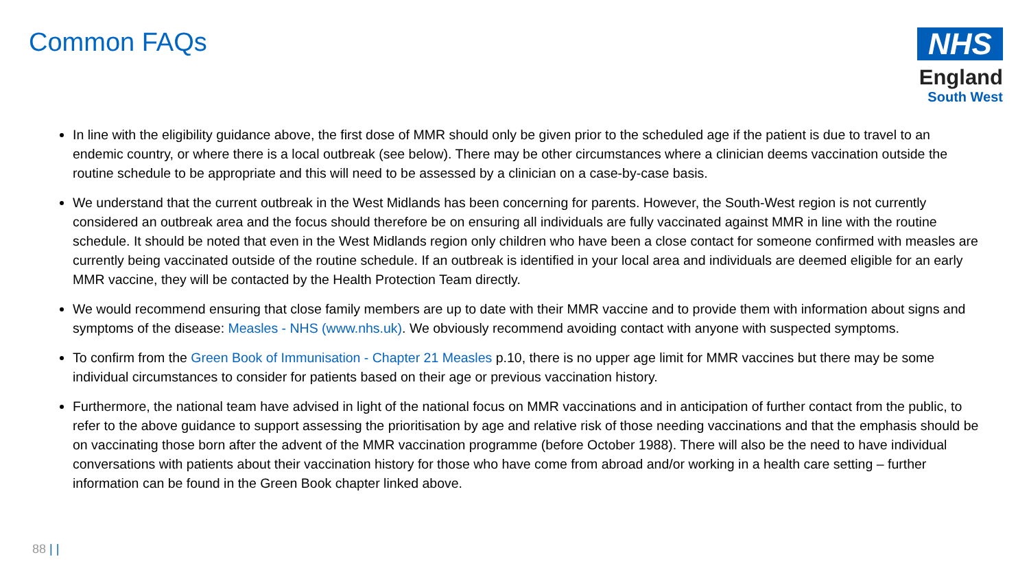Common FAQs
NHS
England
South West
In line with the eligibility guidance above, the first dose of MMR should only be given prior to the scheduled age if the patient is due to travel to an endemic country, or where there is a local outbreak (see below). There may be other circumstances where a clinician deems vaccination outside the routine schedule to be appropriate and this will need to be assessed by a clinician on a case-by-case basis.
We understand that the current outbreak in the West Midlands has been concerning for parents. However, the South-West region is not currently considered an outbreak area and the focus should therefore be on ensuring all individuals are fully vaccinated against MMR in line with the routine schedule. It should be noted that even in the West Midlands region only children who have been a close contact for someone confirmed with measles are currently being vaccinated outside of the routine schedule. If an outbreak is identified in your local area and individuals are deemed eligible for an early MMR vaccine, they will be contacted by the Health Protection Team directly.
We would recommend ensuring that close family members are up to date with their MMR vaccine and to provide them with information about signs and symptoms of the disease: Measles - NHS (www.nhs.uk). We obviously recommend avoiding contact with anyone with suspected symptoms.
To confirm from the Green Book of Immunisation - Chapter 21 Measles p.10, there is no upper age limit for MMR vaccines but there may be some individual circumstances to consider for patients based on their age or previous vaccination history.
Furthermore, the national team have advised in light of the national focus on MMR vaccinations and in anticipation of further contact from the public, to refer to the above guidance to support assessing the prioritisation by age and relative risk of those needing vaccinations and that the emphasis should be on vaccinating those born after the advent of the MMR vaccination programme (before October 1988). There will also be the need to have individual conversations with patients about their vaccination history for those who have come from abroad and/or working in a health care setting – further information can be found in the Green Book chapter linked above.
88 | |